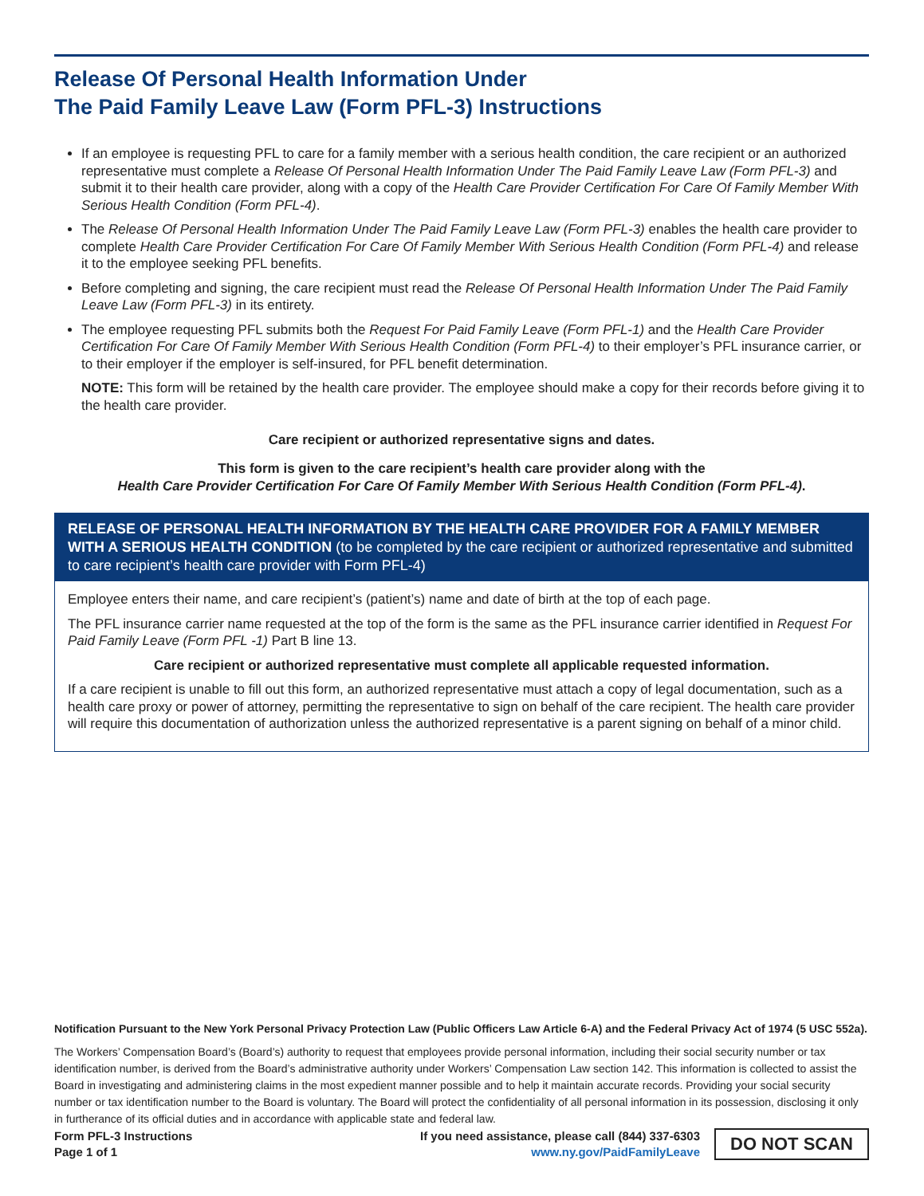Release Of Personal Health Information Under
The Paid Family Leave Law (Form PFL-3) Instructions
If an employee is requesting PFL to care for a family member with a serious health condition, the care recipient or an authorized representative must complete a Release Of Personal Health Information Under The Paid Family Leave Law (Form PFL-3) and submit it to their health care provider, along with a copy of the Health Care Provider Certification For Care Of Family Member With Serious Health Condition (Form PFL-4).
The Release Of Personal Health Information Under The Paid Family Leave Law (Form PFL-3) enables the health care provider to complete Health Care Provider Certification For Care Of Family Member With Serious Health Condition (Form PFL-4) and release it to the employee seeking PFL benefits.
Before completing and signing, the care recipient must read the Release Of Personal Health Information Under The Paid Family Leave Law (Form PFL-3) in its entirety.
The employee requesting PFL submits both the Request For Paid Family Leave (Form PFL-1) and the Health Care Provider Certification For Care Of Family Member With Serious Health Condition (Form PFL-4) to their employer’s PFL insurance carrier, or to their employer if the employer is self-insured, for PFL benefit determination.
NOTE: This form will be retained by the health care provider. The employee should make a copy for their records before giving it to the health care provider.
Care recipient or authorized representative signs and dates.
This form is given to the care recipient’s health care provider along with the
Health Care Provider Certification For Care Of Family Member With Serious Health Condition (Form PFL-4).
RELEASE OF PERSONAL HEALTH INFORMATION BY THE HEALTH CARE PROVIDER FOR A FAMILY MEMBER WITH A SERIOUS HEALTH CONDITION (to be completed by the care recipient or authorized representative and submitted to care recipient’s health care provider with Form PFL-4)
Employee enters their name, and care recipient’s (patient’s) name and date of birth at the top of each page.
The PFL insurance carrier name requested at the top of the form is the same as the PFL insurance carrier identified in Request For Paid Family Leave (Form PFL -1) Part B line 13.
Care recipient or authorized representative must complete all applicable requested information.
If a care recipient is unable to fill out this form, an authorized representative must attach a copy of legal documentation, such as a health care proxy or power of attorney, permitting the representative to sign on behalf of the care recipient. The health care provider will require this documentation of authorization unless the authorized representative is a parent signing on behalf of a minor child.
Notification Pursuant to the New York Personal Privacy Protection Law (Public Officers Law Article 6-A) and the Federal Privacy Act of 1974 (5 USC 552a).
The Workers’ Compensation Board’s (Board’s) authority to request that employees provide personal information, including their social security number or tax identification number, is derived from the Board’s administrative authority under Workers’ Compensation Law section 142. This information is collected to assist the Board in investigating and administering claims in the most expedient manner possible and to help it maintain accurate records. Providing your social security number or tax identification number to the Board is voluntary. The Board will protect the confidentiality of all personal information in its possession, disclosing it only in furtherance of its official duties and in accordance with applicable state and federal law.
Form PFL-3 Instructions
Page 1 of 1
If you need assistance, please call (844) 337-6303
www.ny.gov/PaidFamilyLeave
DO NOT SCAN